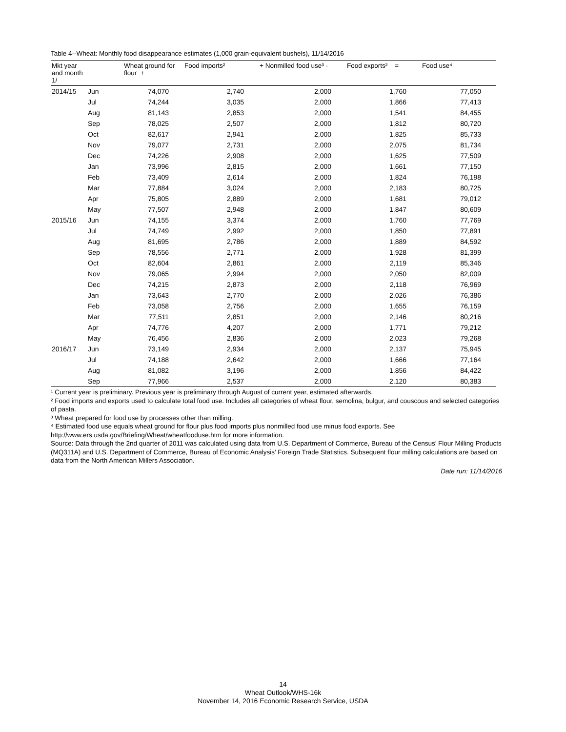Table 4--Wheat: Monthly food disappearance estimates (1,000 grain-equivalent bushels), 11/14/2016
| Mkt year and month 1/ | | Wheat ground for flour + | Food imports² | + Nonmilled food use³ - | Food exports² = | Food use⁴ |
| --- | --- | --- | --- | --- | --- | --- |
| 2014/15 | Jun | 74,070 | 2,740 | 2,000 | 1,760 | 77,050 |
| | Jul | 74,244 | 3,035 | 2,000 | 1,866 | 77,413 |
| | Aug | 81,143 | 2,853 | 2,000 | 1,541 | 84,455 |
| | Sep | 78,025 | 2,507 | 2,000 | 1,812 | 80,720 |
| | Oct | 82,617 | 2,941 | 2,000 | 1,825 | 85,733 |
| | Nov | 79,077 | 2,731 | 2,000 | 2,075 | 81,734 |
| | Dec | 74,226 | 2,908 | 2,000 | 1,625 | 77,509 |
| | Jan | 73,996 | 2,815 | 2,000 | 1,661 | 77,150 |
| | Feb | 73,409 | 2,614 | 2,000 | 1,824 | 76,198 |
| | Mar | 77,884 | 3,024 | 2,000 | 2,183 | 80,725 |
| | Apr | 75,805 | 2,889 | 2,000 | 1,681 | 79,012 |
| | May | 77,507 | 2,948 | 2,000 | 1,847 | 80,609 |
| 2015/16 | Jun | 74,155 | 3,374 | 2,000 | 1,760 | 77,769 |
| | Jul | 74,749 | 2,992 | 2,000 | 1,850 | 77,891 |
| | Aug | 81,695 | 2,786 | 2,000 | 1,889 | 84,592 |
| | Sep | 78,556 | 2,771 | 2,000 | 1,928 | 81,399 |
| | Oct | 82,604 | 2,861 | 2,000 | 2,119 | 85,346 |
| | Nov | 79,065 | 2,994 | 2,000 | 2,050 | 82,009 |
| | Dec | 74,215 | 2,873 | 2,000 | 2,118 | 76,969 |
| | Jan | 73,643 | 2,770 | 2,000 | 2,026 | 76,386 |
| | Feb | 73,058 | 2,756 | 2,000 | 1,655 | 76,159 |
| | Mar | 77,511 | 2,851 | 2,000 | 2,146 | 80,216 |
| | Apr | 74,776 | 4,207 | 2,000 | 1,771 | 79,212 |
| | May | 76,456 | 2,836 | 2,000 | 2,023 | 79,268 |
| 2016/17 | Jun | 73,149 | 2,934 | 2,000 | 2,137 | 75,945 |
| | Jul | 74,188 | 2,642 | 2,000 | 1,666 | 77,164 |
| | Aug | 81,082 | 3,196 | 2,000 | 1,856 | 84,422 |
| | Sep | 77,966 | 2,537 | 2,000 | 2,120 | 80,383 |
¹ Current year is preliminary. Previous year is preliminary through August of current year, estimated afterwards.
² Food imports and exports used to calculate total food use. Includes all categories of wheat flour, semolina, bulgur, and couscous and selected categories of pasta.
³ Wheat prepared for food use by processes other than milling.
⁴ Estimated food use equals wheat ground for flour plus food imports plus nonmilled food use minus food exports. See http://www.ers.usda.gov/Briefing/Wheat/wheatfooduse.htm for more information.
Source: Data through the 2nd quarter of 2011 was calculated using data from U.S. Department of Commerce, Bureau of the Census’ Flour Milling Products (MQ311A) and U.S. Department of Commerce, Bureau of Economic Analysis’ Foreign Trade Statistics. Subsequent flour milling calculations are based on data from the North American Millers Association.
Date run: 11/14/2016
14
Wheat Outlook/WHS-16k
November 14, 2016 Economic Research Service, USDA